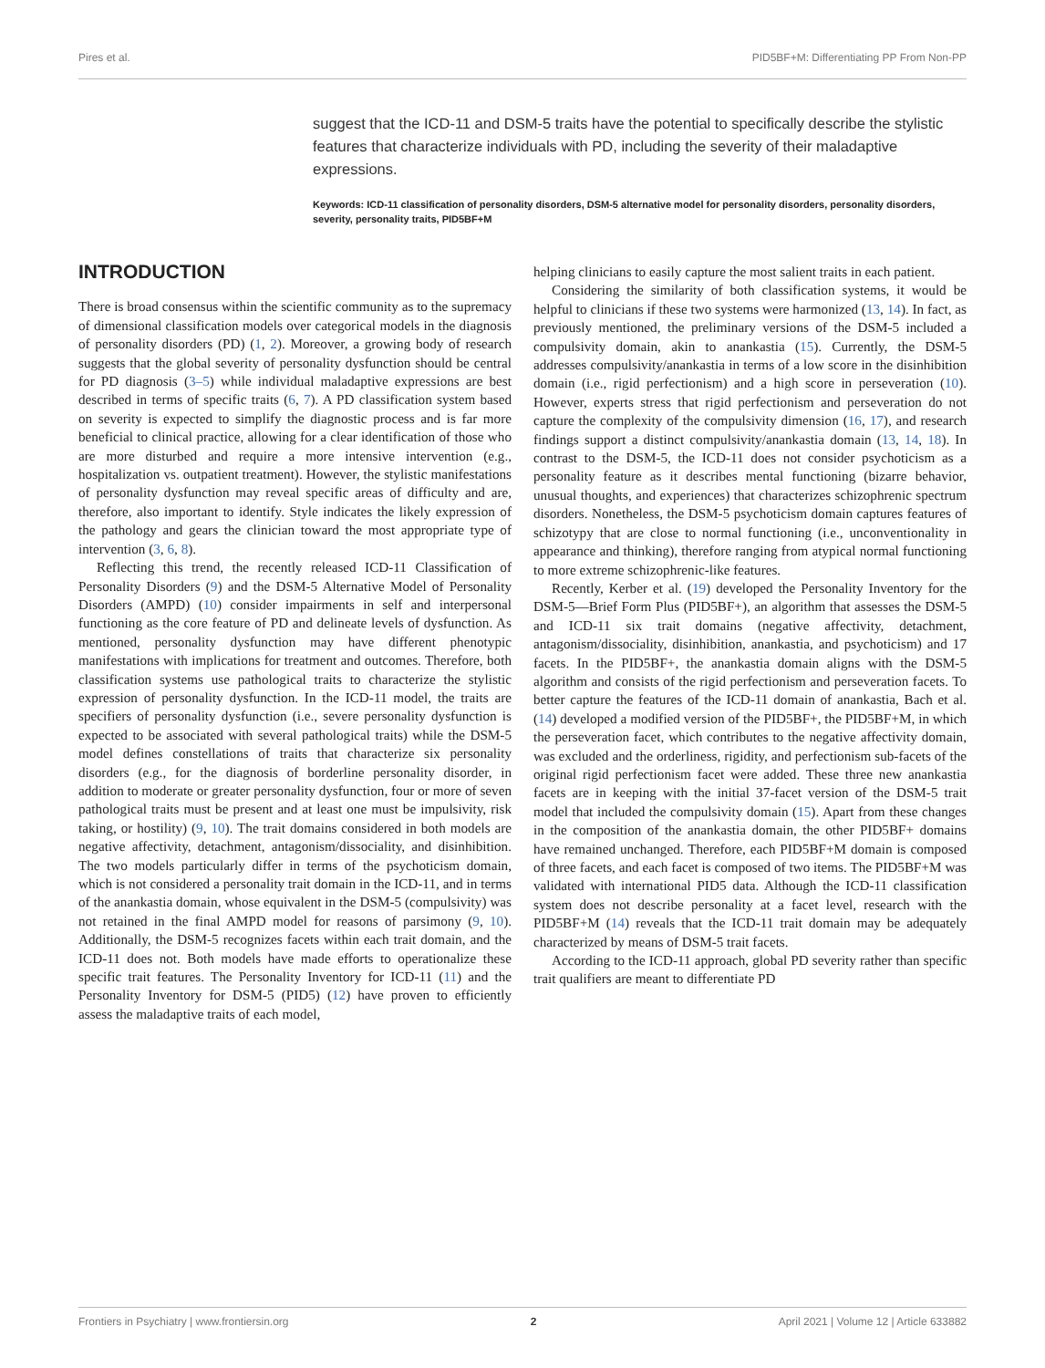Pires et al. PID5BF+M: Differentiating PP From Non-PP
suggest that the ICD-11 and DSM-5 traits have the potential to specifically describe the stylistic features that characterize individuals with PD, including the severity of their maladaptive expressions.
Keywords: ICD-11 classification of personality disorders, DSM-5 alternative model for personality disorders, personality disorders, severity, personality traits, PID5BF+M
INTRODUCTION
There is broad consensus within the scientific community as to the supremacy of dimensional classification models over categorical models in the diagnosis of personality disorders (PD) (1, 2). Moreover, a growing body of research suggests that the global severity of personality dysfunction should be central for PD diagnosis (3–5) while individual maladaptive expressions are best described in terms of specific traits (6, 7). A PD classification system based on severity is expected to simplify the diagnostic process and is far more beneficial to clinical practice, allowing for a clear identification of those who are more disturbed and require a more intensive intervention (e.g., hospitalization vs. outpatient treatment). However, the stylistic manifestations of personality dysfunction may reveal specific areas of difficulty and are, therefore, also important to identify. Style indicates the likely expression of the pathology and gears the clinician toward the most appropriate type of intervention (3, 6, 8).
Reflecting this trend, the recently released ICD-11 Classification of Personality Disorders (9) and the DSM-5 Alternative Model of Personality Disorders (AMPD) (10) consider impairments in self and interpersonal functioning as the core feature of PD and delineate levels of dysfunction. As mentioned, personality dysfunction may have different phenotypic manifestations with implications for treatment and outcomes. Therefore, both classification systems use pathological traits to characterize the stylistic expression of personality dysfunction. In the ICD-11 model, the traits are specifiers of personality dysfunction (i.e., severe personality dysfunction is expected to be associated with several pathological traits) while the DSM-5 model defines constellations of traits that characterize six personality disorders (e.g., for the diagnosis of borderline personality disorder, in addition to moderate or greater personality dysfunction, four or more of seven pathological traits must be present and at least one must be impulsivity, risk taking, or hostility) (9, 10). The trait domains considered in both models are negative affectivity, detachment, antagonism/dissociality, and disinhibition. The two models particularly differ in terms of the psychoticism domain, which is not considered a personality trait domain in the ICD-11, and in terms of the anankastia domain, whose equivalent in the DSM-5 (compulsivity) was not retained in the final AMPD model for reasons of parsimony (9, 10). Additionally, the DSM-5 recognizes facets within each trait domain, and the ICD-11 does not. Both models have made efforts to operationalize these specific trait features. The Personality Inventory for ICD-11 (11) and the Personality Inventory for DSM-5 (PID5) (12) have proven to efficiently assess the maladaptive traits of each model,
helping clinicians to easily capture the most salient traits in each patient.
Considering the similarity of both classification systems, it would be helpful to clinicians if these two systems were harmonized (13, 14). In fact, as previously mentioned, the preliminary versions of the DSM-5 included a compulsivity domain, akin to anankastia (15). Currently, the DSM-5 addresses compulsivity/anankastia in terms of a low score in the disinhibition domain (i.e., rigid perfectionism) and a high score in perseveration (10). However, experts stress that rigid perfectionism and perseveration do not capture the complexity of the compulsivity dimension (16, 17), and research findings support a distinct compulsivity/anankastia domain (13, 14, 18). In contrast to the DSM-5, the ICD-11 does not consider psychoticism as a personality feature as it describes mental functioning (bizarre behavior, unusual thoughts, and experiences) that characterizes schizophrenic spectrum disorders. Nonetheless, the DSM-5 psychoticism domain captures features of schizotypy that are close to normal functioning (i.e., unconventionality in appearance and thinking), therefore ranging from atypical normal functioning to more extreme schizophrenic-like features.
Recently, Kerber et al. (19) developed the Personality Inventory for the DSM-5—Brief Form Plus (PID5BF+), an algorithm that assesses the DSM-5 and ICD-11 six trait domains (negative affectivity, detachment, antagonism/dissociality, disinhibition, anankastia, and psychoticism) and 17 facets. In the PID5BF+, the anankastia domain aligns with the DSM-5 algorithm and consists of the rigid perfectionism and perseveration facets. To better capture the features of the ICD-11 domain of anankastia, Bach et al. (14) developed a modified version of the PID5BF+, the PID5BF+M, in which the perseveration facet, which contributes to the negative affectivity domain, was excluded and the orderliness, rigidity, and perfectionism sub-facets of the original rigid perfectionism facet were added. These three new anankastia facets are in keeping with the initial 37-facet version of the DSM-5 trait model that included the compulsivity domain (15). Apart from these changes in the composition of the anankastia domain, the other PID5BF+ domains have remained unchanged. Therefore, each PID5BF+M domain is composed of three facets, and each facet is composed of two items. The PID5BF+M was validated with international PID5 data. Although the ICD-11 classification system does not describe personality at a facet level, research with the PID5BF+M (14) reveals that the ICD-11 trait domain may be adequately characterized by means of DSM-5 trait facets.
According to the ICD-11 approach, global PD severity rather than specific trait qualifiers are meant to differentiate PD
Frontiers in Psychiatry | www.frontiersin.org 2 April 2021 | Volume 12 | Article 633882